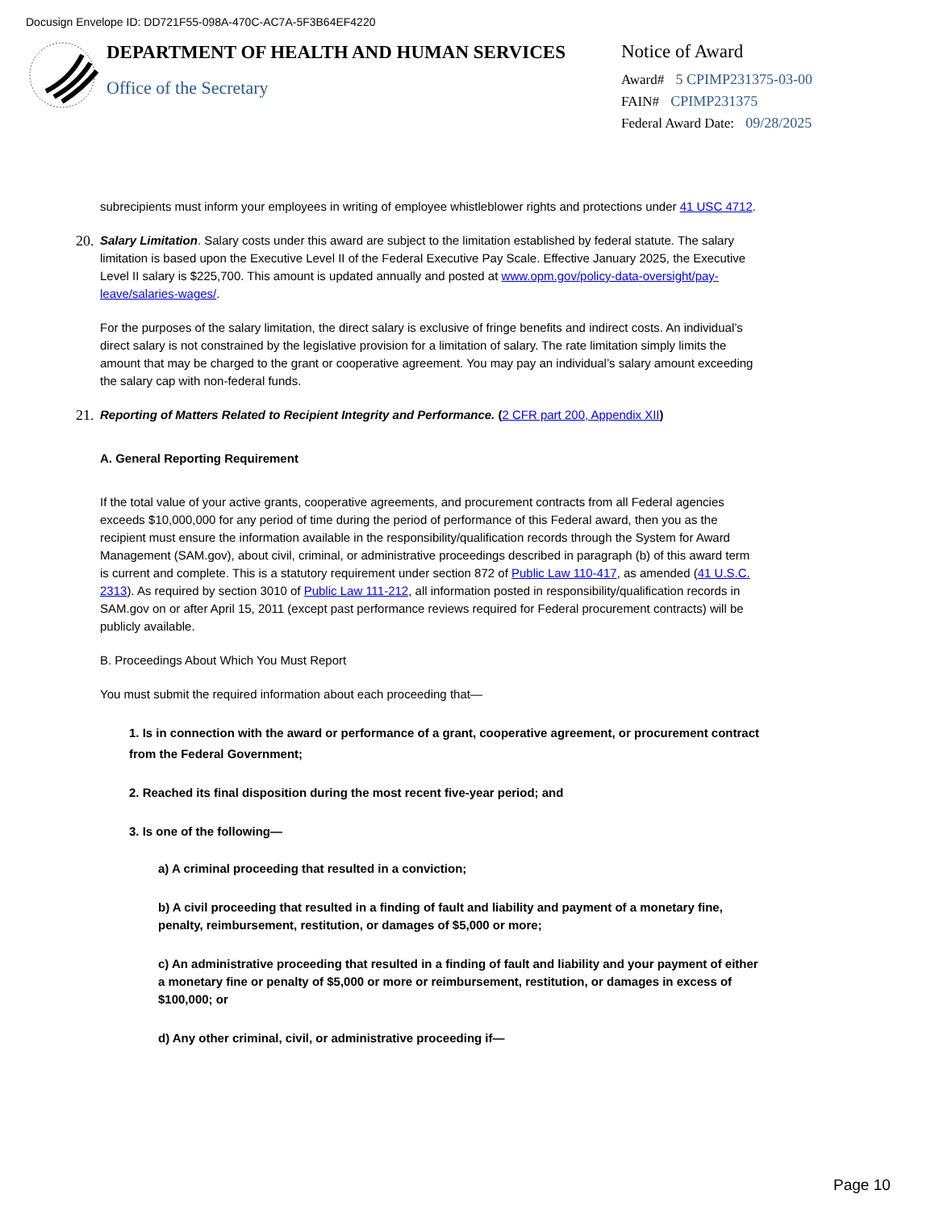Docusign Envelope ID: DD721F55-098A-470C-AC7A-5F3B64EF4220
DEPARTMENT OF HEALTH AND HUMAN SERVICES
Office of the Secretary
Notice of Award
Award# 5 CPIMP231375-03-00
FAIN# CPIMP231375
Federal Award Date: 09/28/2025
subrecipients must inform your employees in writing of employee whistleblower rights and protections under 41 USC 4712.
20. Salary Limitation. Salary costs under this award are subject to the limitation established by federal statute. The salary limitation is based upon the Executive Level II of the Federal Executive Pay Scale. Effective January 2025, the Executive Level II salary is $225,700. This amount is updated annually and posted at www.opm.gov/policy-data-oversight/pay-leave/salaries-wages/.
For the purposes of the salary limitation, the direct salary is exclusive of fringe benefits and indirect costs. An individual’s direct salary is not constrained by the legislative provision for a limitation of salary. The rate limitation simply limits the amount that may be charged to the grant or cooperative agreement. You may pay an individual’s salary amount exceeding the salary cap with non-federal funds.
21. Reporting of Matters Related to Recipient Integrity and Performance. (2 CFR part 200, Appendix XII)
A. General Reporting Requirement
If the total value of your active grants, cooperative agreements, and procurement contracts from all Federal agencies exceeds $10,000,000 for any period of time during the period of performance of this Federal award, then you as the recipient must ensure the information available in the responsibility/qualification records through the System for Award Management (SAM.gov), about civil, criminal, or administrative proceedings described in paragraph (b) of this award term is current and complete. This is a statutory requirement under section 872 of Public Law 110-417, as amended (41 U.S.C. 2313). As required by section 3010 of Public Law 111-212, all information posted in responsibility/qualification records in SAM.gov on or after April 15, 2011 (except past performance reviews required for Federal procurement contracts) will be publicly available.
B. Proceedings About Which You Must Report
You must submit the required information about each proceeding that—
1. Is in connection with the award or performance of a grant, cooperative agreement, or procurement contract from the Federal Government;
2. Reached its final disposition during the most recent five-year period; and
3. Is one of the following—
a) A criminal proceeding that resulted in a conviction;
b) A civil proceeding that resulted in a finding of fault and liability and payment of a monetary fine, penalty, reimbursement, restitution, or damages of $5,000 or more;
c) An administrative proceeding that resulted in a finding of fault and liability and your payment of either a monetary fine or penalty of $5,000 or more or reimbursement, restitution, or damages in excess of $100,000; or
d) Any other criminal, civil, or administrative proceeding if—
Page 10